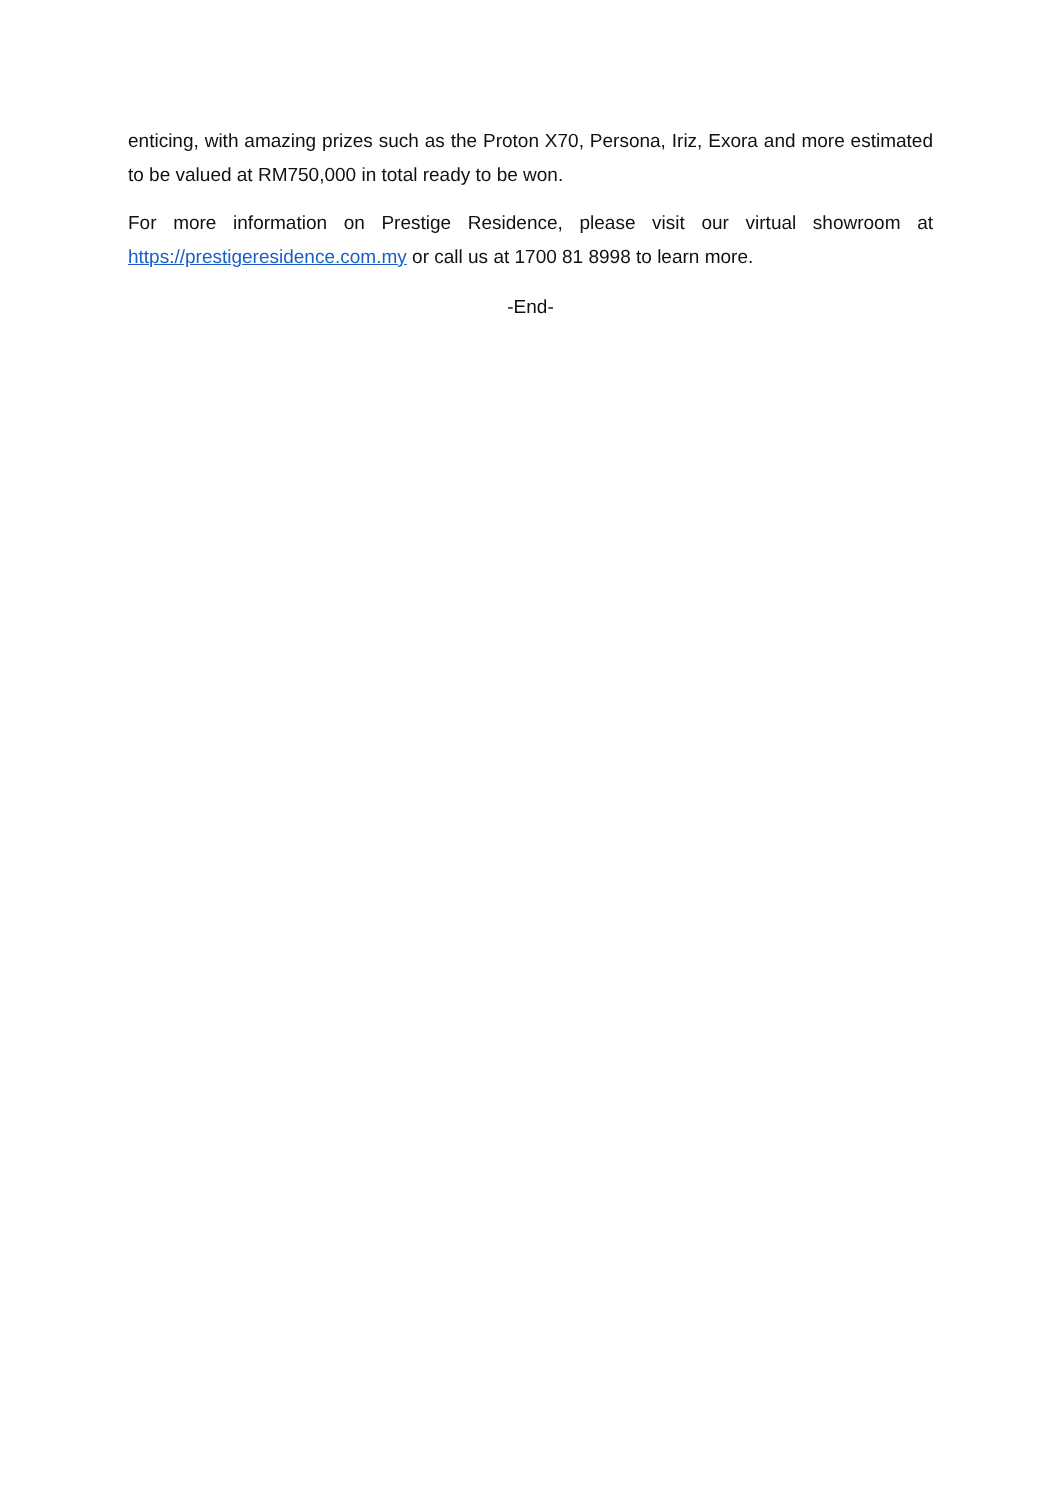enticing, with amazing prizes such as the Proton X70, Persona, Iriz, Exora and more estimated to be valued at RM750,000 in total ready to be won.
For more information on Prestige Residence, please visit our virtual showroom at https://prestigeresidence.com.my or call us at 1700 81 8998 to learn more.
-End-